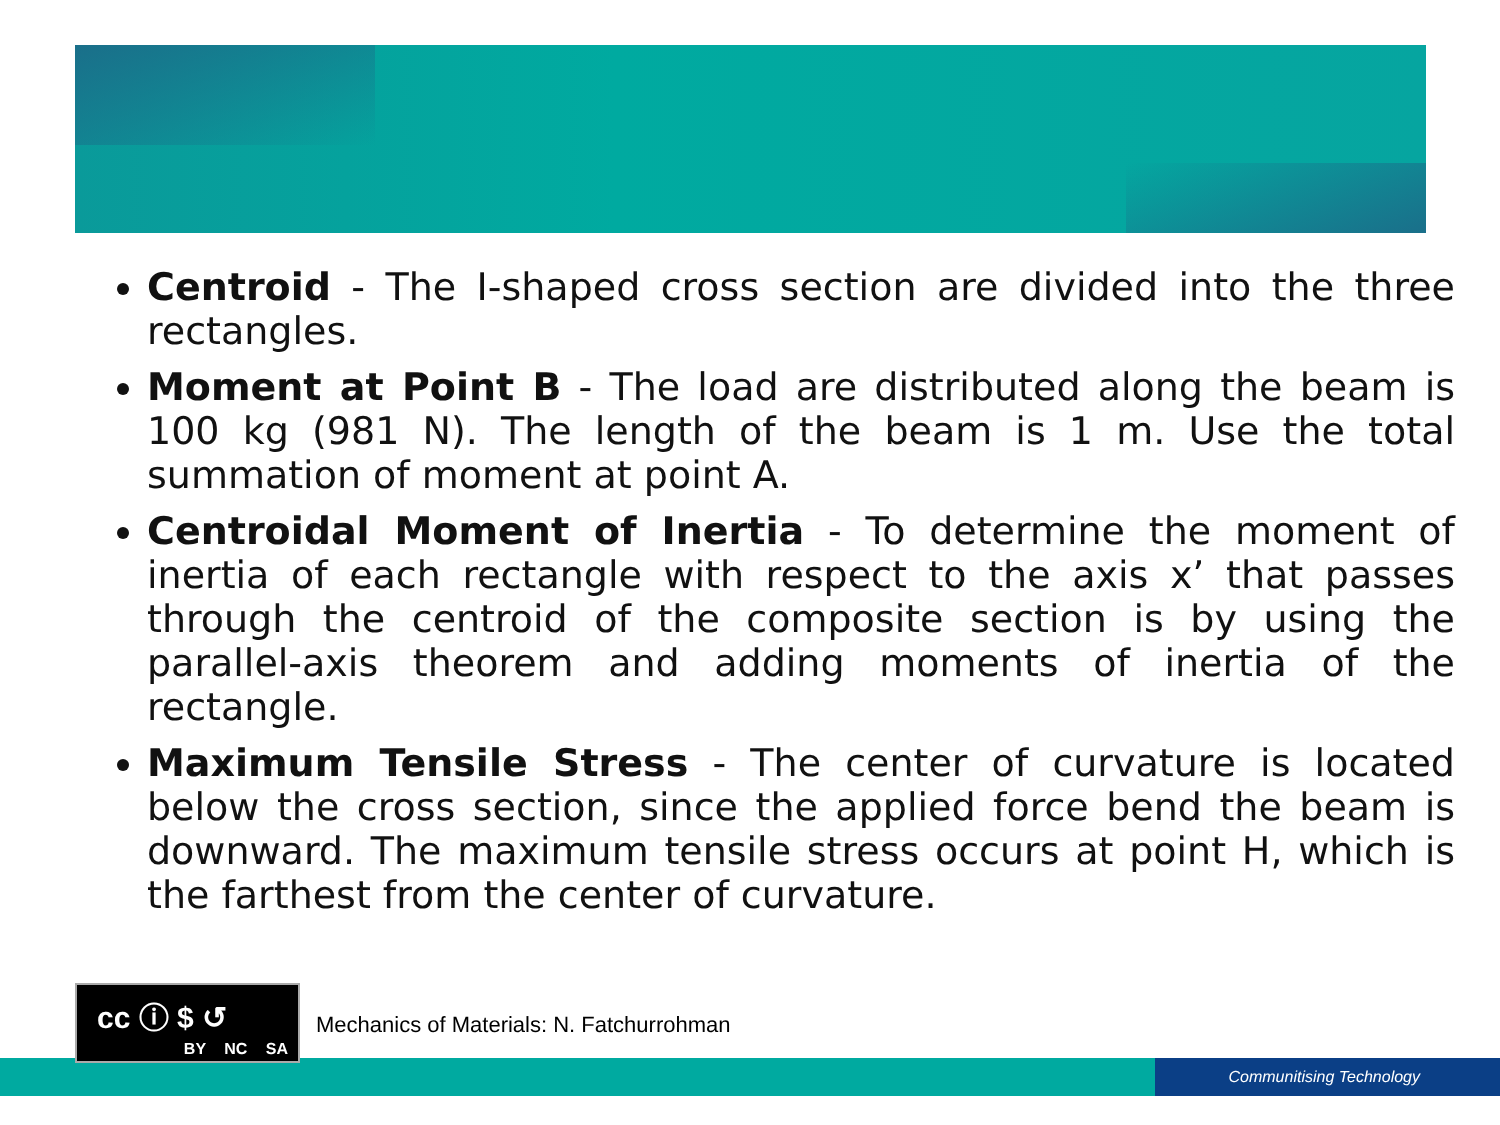Centroid - The I-shaped cross section are divided into the three rectangles.
Moment at Point B - The load are distributed along the beam is 100 kg (981 N). The length of the beam is 1 m. Use the total summation of moment at point A.
Centroidal Moment of Inertia - To determine the moment of inertia of each rectangle with respect to the axis x’ that passes through the centroid of the composite section is by using the parallel-axis theorem and adding moments of inertia of the rectangle.
Maximum Tensile Stress - The center of curvature is located below the cross section, since the applied force bend the beam is downward. The maximum tensile stress occurs at point H, which is the farthest from the center of curvature.
Communitising Technology
cc ⓘ $ ↺
BY NC SA
Mechanics of Materials: N. Fatchurrohman